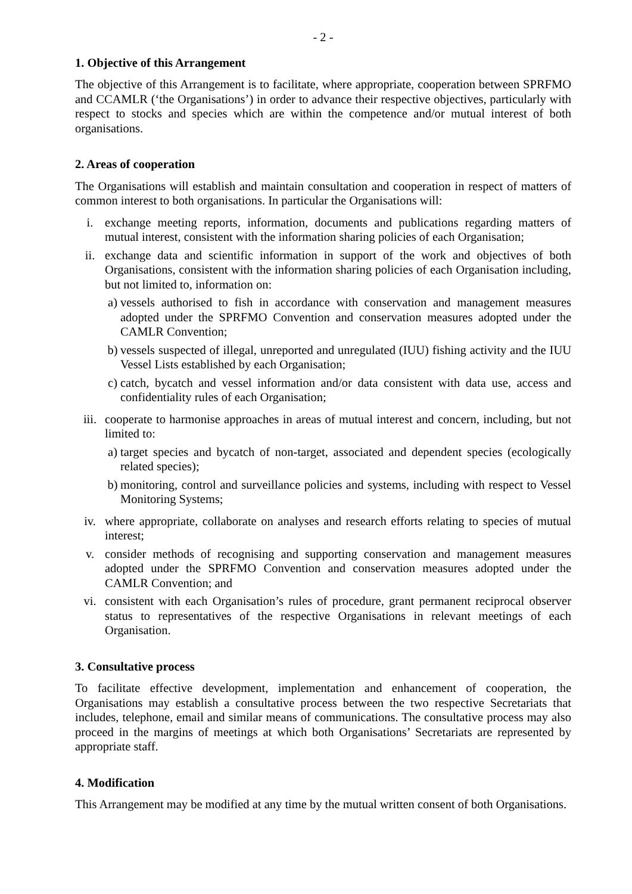- 2 -
1. Objective of this Arrangement
The objective of this Arrangement is to facilitate, where appropriate, cooperation between SPRFMO and CCAMLR (‘the Organisations’) in order to advance their respective objectives, particularly with respect to stocks and species which are within the competence and/or mutual interest of both organisations.
2. Areas of cooperation
The Organisations will establish and maintain consultation and cooperation in respect of matters of common interest to both organisations. In particular the Organisations will:
i. exchange meeting reports, information, documents and publications regarding matters of mutual interest, consistent with the information sharing policies of each Organisation;
ii. exchange data and scientific information in support of the work and objectives of both Organisations, consistent with the information sharing policies of each Organisation including, but not limited to, information on:
a) vessels authorised to fish in accordance with conservation and management measures adopted under the SPRFMO Convention and conservation measures adopted under the CAMLR Convention;
b) vessels suspected of illegal, unreported and unregulated (IUU) fishing activity and the IUU Vessel Lists established by each Organisation;
c) catch, bycatch and vessel information and/or data consistent with data use, access and confidentiality rules of each Organisation;
iii. cooperate to harmonise approaches in areas of mutual interest and concern, including, but not limited to:
a) target species and bycatch of non-target, associated and dependent species (ecologically related species);
b) monitoring, control and surveillance policies and systems, including with respect to Vessel Monitoring Systems;
iv. where appropriate, collaborate on analyses and research efforts relating to species of mutual interest;
v. consider methods of recognising and supporting conservation and management measures adopted under the SPRFMO Convention and conservation measures adopted under the CAMLR Convention; and
vi. consistent with each Organisation’s rules of procedure, grant permanent reciprocal observer status to representatives of the respective Organisations in relevant meetings of each Organisation.
3. Consultative process
To facilitate effective development, implementation and enhancement of cooperation, the Organisations may establish a consultative process between the two respective Secretariats that includes, telephone, email and similar means of communications. The consultative process may also proceed in the margins of meetings at which both Organisations’ Secretariats are represented by appropriate staff.
4. Modification
This Arrangement may be modified at any time by the mutual written consent of both Organisations.